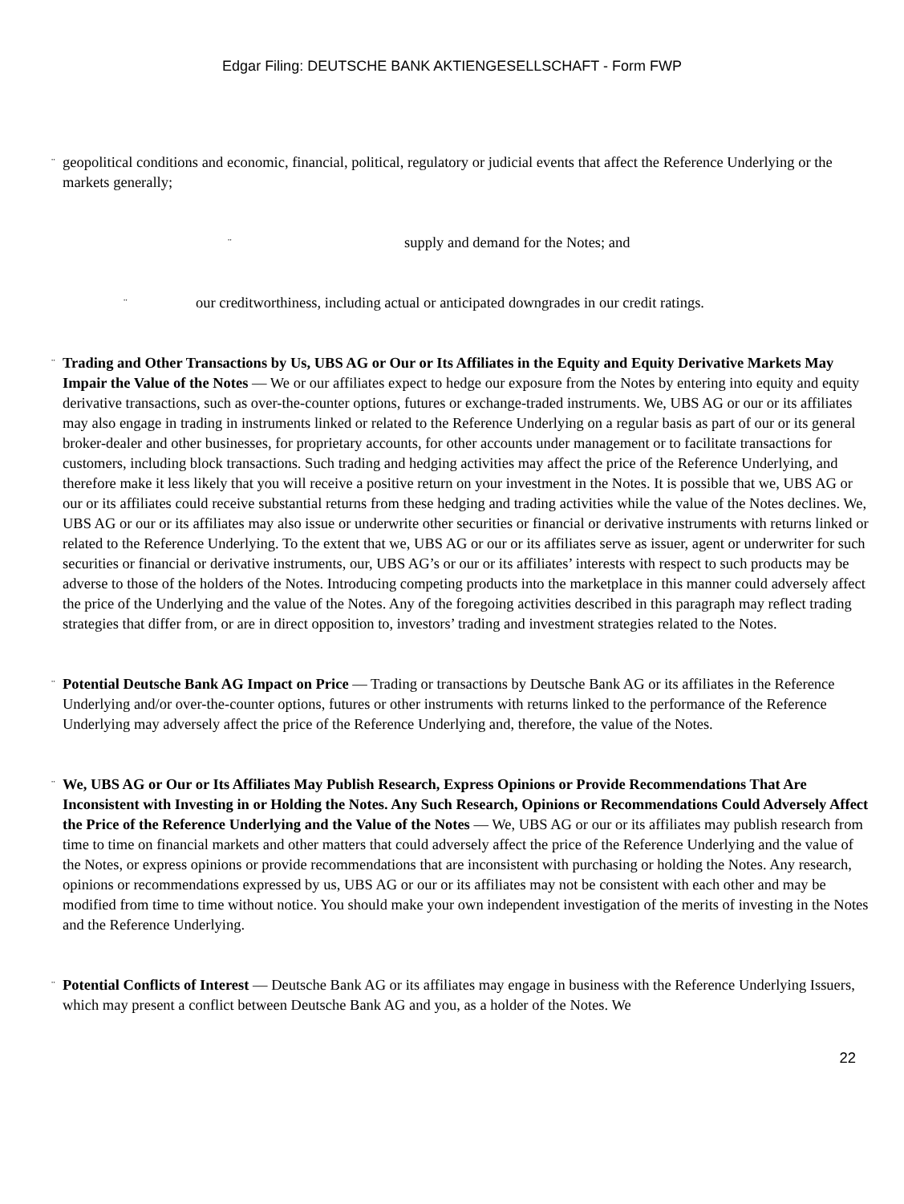Edgar Filing: DEUTSCHE BANK AKTIENGESELLSCHAFT - Form FWP
¨
geopolitical conditions and economic, financial, political, regulatory or judicial events that affect the Reference Underlying or the markets generally;
¨
supply and demand for the Notes; and
¨
our creditworthiness, including actual or anticipated downgrades in our credit ratings.
¨
Trading and Other Transactions by Us, UBS AG or Our or Its Affiliates in the Equity and Equity Derivative Markets May Impair the Value of the Notes — We or our affiliates expect to hedge our exposure from the Notes by entering into equity and equity derivative transactions, such as over-the-counter options, futures or exchange-traded instruments. We, UBS AG or our or its affiliates may also engage in trading in instruments linked or related to the Reference Underlying on a regular basis as part of our or its general broker-dealer and other businesses, for proprietary accounts, for other accounts under management or to facilitate transactions for customers, including block transactions. Such trading and hedging activities may affect the price of the Reference Underlying, and therefore make it less likely that you will receive a positive return on your investment in the Notes. It is possible that we, UBS AG or our or its affiliates could receive substantial returns from these hedging and trading activities while the value of the Notes declines. We, UBS AG or our or its affiliates may also issue or underwrite other securities or financial or derivative instruments with returns linked or related to the Reference Underlying. To the extent that we, UBS AG or our or its affiliates serve as issuer, agent or underwriter for such securities or financial or derivative instruments, our, UBS AG’s or our or its affiliates’ interests with respect to such products may be adverse to those of the holders of the Notes. Introducing competing products into the marketplace in this manner could adversely affect the price of the Underlying and the value of the Notes. Any of the foregoing activities described in this paragraph may reflect trading strategies that differ from, or are in direct opposition to, investors’ trading and investment strategies related to the Notes.
¨
Potential Deutsche Bank AG Impact on Price — Trading or transactions by Deutsche Bank AG or its affiliates in the Reference Underlying and/or over-the-counter options, futures or other instruments with returns linked to the performance of the Reference Underlying may adversely affect the price of the Reference Underlying and, therefore, the value of the Notes.
¨
We, UBS AG or Our or Its Affiliates May Publish Research, Express Opinions or Provide Recommendations That Are Inconsistent with Investing in or Holding the Notes. Any Such Research, Opinions or Recommendations Could Adversely Affect the Price of the Reference Underlying and the Value of the Notes — We, UBS AG or our or its affiliates may publish research from time to time on financial markets and other matters that could adversely affect the price of the Reference Underlying and the value of the Notes, or express opinions or provide recommendations that are inconsistent with purchasing or holding the Notes. Any research, opinions or recommendations expressed by us, UBS AG or our or its affiliates may not be consistent with each other and may be modified from time to time without notice. You should make your own independent investigation of the merits of investing in the Notes and the Reference Underlying.
¨
Potential Conflicts of Interest — Deutsche Bank AG or its affiliates may engage in business with the Reference Underlying Issuers, which may present a conflict between Deutsche Bank AG and you, as a holder of the Notes. We
22